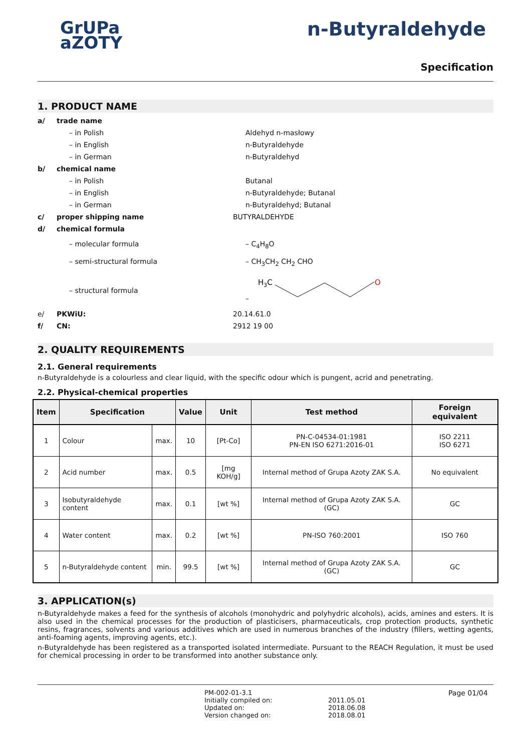GrUPa
aZOTY
n-Butyraldehyde
Specification
1. PRODUCT NAME
a/ trade name
– in Polish Aldehyd n-masłowy
– in English n-Butyraldehyde
– in German n-Butyraldehyd
b/ chemical name
– in Polish Butanal
– in English n-Butyraldehyde; Butanal
– in German n-Butyraldehyd; Butanal
c/ proper shipping name BUTYRALDEHYDE
d/ chemical formula
– molecular formula – C<sub>4</sub>H<sub>8</sub>O
– semi-structural formula – CH<sub>3</sub>CH<sub>2</sub> CH<sub>2</sub> CHO
– structural formula –
H3C
O
e/ PKWiU: 20.14.61.0
f/ CN: 2912 19 00
2. QUALITY REQUIREMENTS
2.1. General requirements
n-Butyraldehyde is a colourless and clear liquid, with the specific odour which is pungent, acrid and penetrating.
2.2. Physical-chemical properties
| Item | Specification | | Value | Unit | Test method | Foreign equivalent |
| --- | --- | --- | --- | --- | --- | --- |
| 1 | Colour | max. | 10 | [Pt-Co] | PN-C-04534-01:1981 PN-EN ISO 6271:2016-01 | ISO 2211 ISO 6271 |
| 2 | Acid number | max. | 0.5 | [mg KOH/g] | Internal method of Grupa Azoty ZAK S.A. | No equivalent |
| 3 | Isobutyraldehyde content | max. | 0.1 | [wt %] | Internal method of Grupa Azoty ZAK S.A. (GC) | GC |
| 4 | Water content | max. | 0.2 | [wt %] | PN-ISO 760:2001 | ISO 760 |
| 5 | n-Butyraldehyde content | min. | 99.5 | [wt %] | Internal method of Grupa Azoty ZAK S.A. (GC) | GC |
3. APPLICATION(s)
n-Butyraldehyde makes a feed for the synthesis of alcohols (monohydric and polyhydric alcohols), acids, amines and esters. It is also used in the chemical processes for the production of plasticisers, pharmaceuticals, crop protection products, synthetic resins, fragrances, solvents and various additives which are used in numerous branches of the industry (fillers, wetting agents, anti-foaming agents, improving agents, etc.).
n-Butyraldehyde has been registered as a transported isolated intermediate. Pursuant to the REACH Regulation, it must be used for chemical processing in order to be transformed into another substance only.
PM-002-01-3.1
Initially compiled on:
Updated on:
Version changed on:
2011.05.01
2018.06.08
2018.08.01
Page 01/04